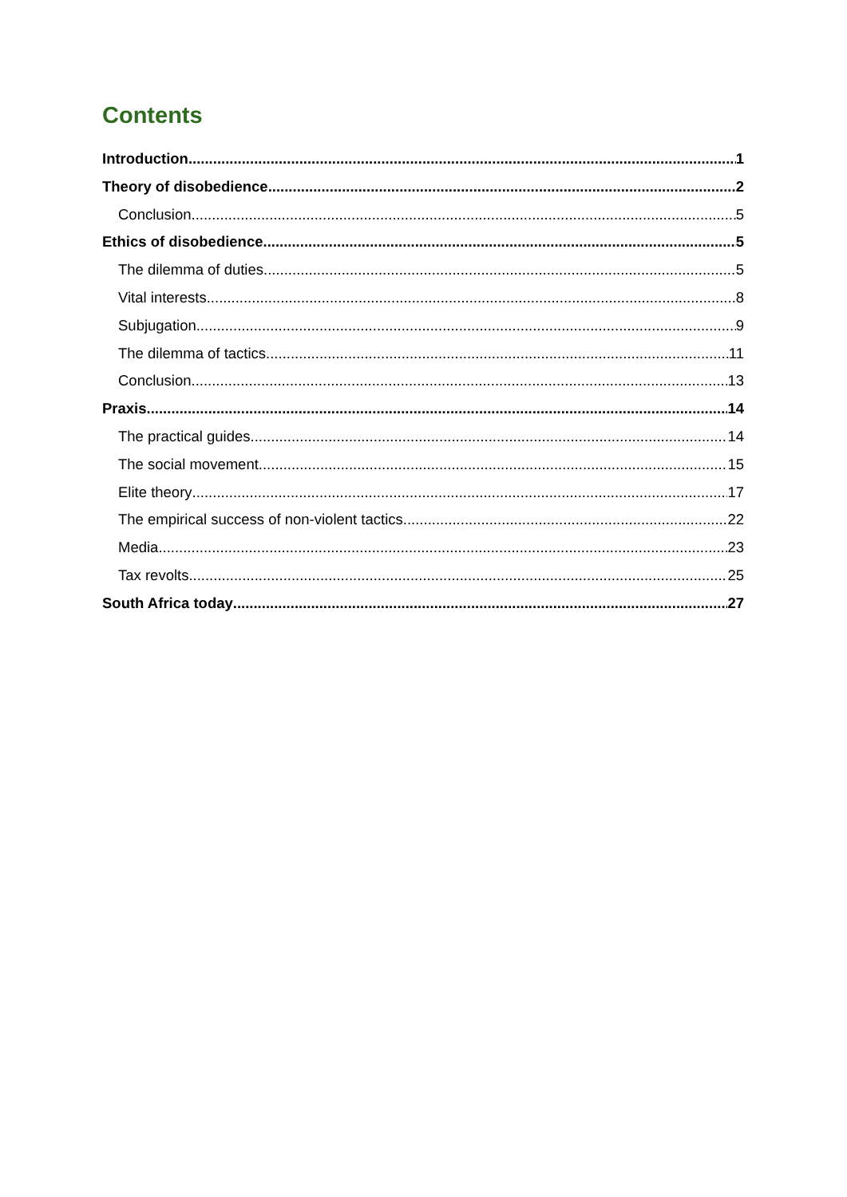Contents
Introduction 1
Theory of disobedience 2
Conclusion 5
Ethics of disobedience 5
The dilemma of duties 5
Vital interests 8
Subjugation 9
The dilemma of tactics 11
Conclusion 13
Praxis 14
The practical guides 14
The social movement 15
Elite theory 17
The empirical success of non-violent tactics 22
Media 23
Tax revolts 25
South Africa today 27